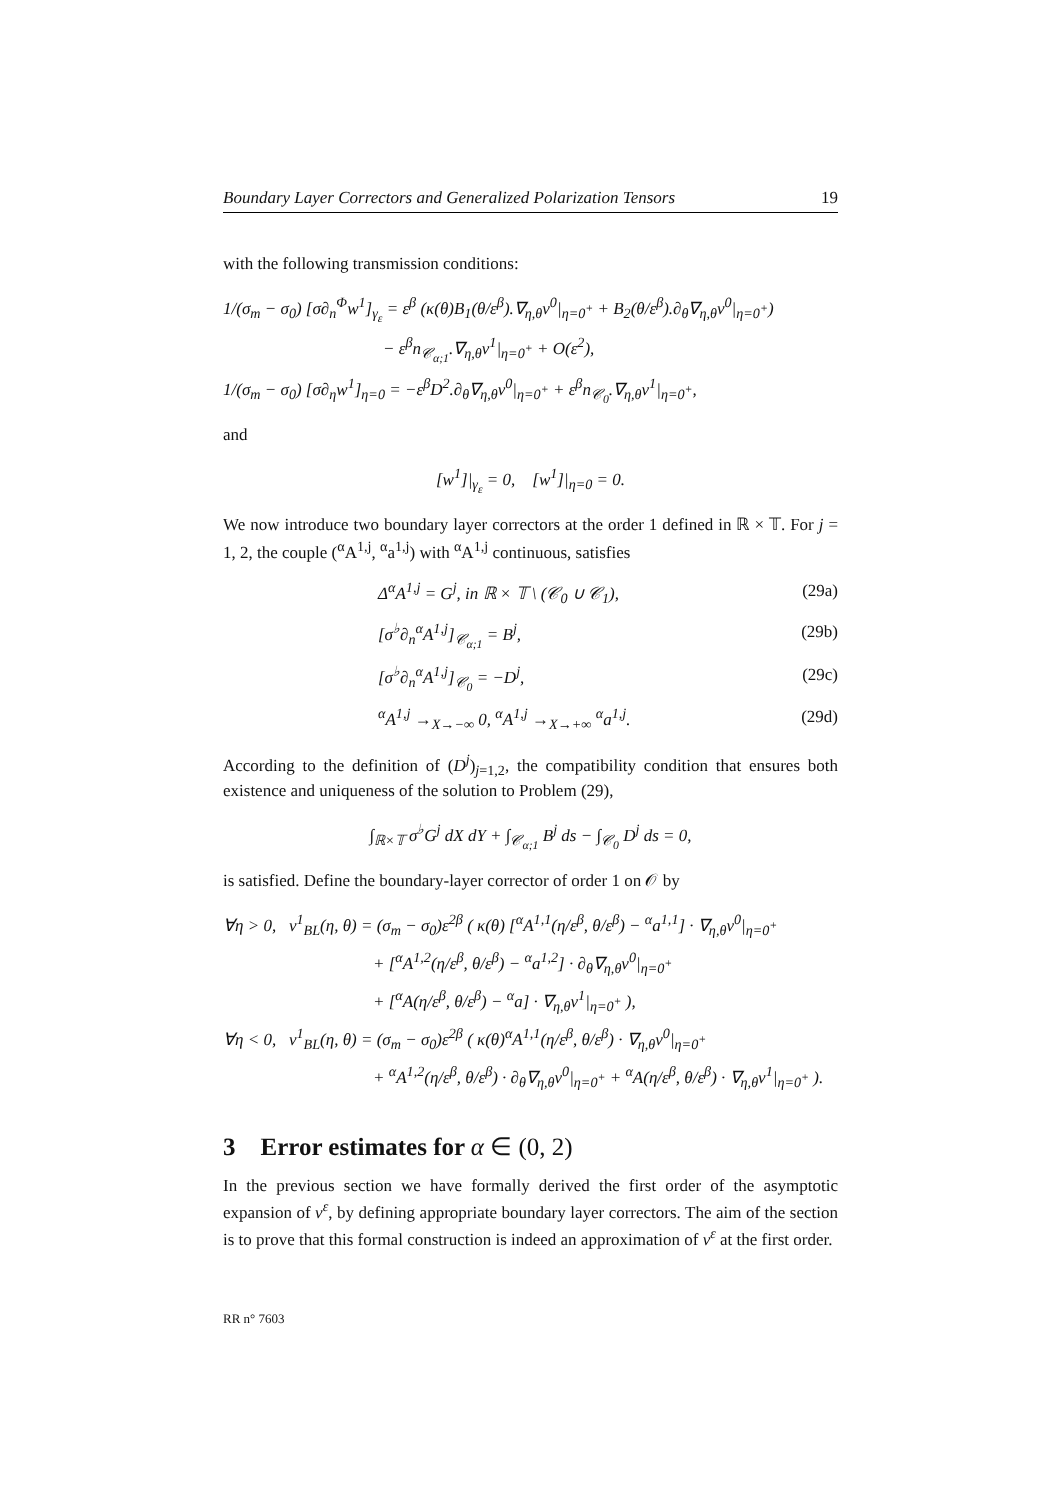Boundary Layer Correctors and Generalized Polarization Tensors 19
with the following transmission conditions:
1/(σ<sub>m</sub> − σ<sub>0</sub>) [σ∂<sub>n</sub><sup>Φ</sup>w<sup>1</sup>]<sub>γ<sub>ε</sub></sub> = ε<sup>β</sup> (κ(θ)B<sub>1</sub>(θ/ε<sup>β</sup>).∇<sub>η,θ</sub>v<sup>0</sup>|<sub>η=0<sup>+</sup></sub> + B<sub>2</sub>(θ/ε<sup>β</sup>).∂<sub>θ</sub>∇<sub>η,θ</sub>v<sup>0</sup>|<sub>η=0<sup>+</sup></sub>)
− ε<sup>β</sup>n<sub>𝒞<sub>α;1</sub></sub>.∇<sub>η,θ</sub>v<sup>1</sup>|<sub>η=0<sup>+</sup></sub> + O(ε<sup>2</sup>),
1/(σ<sub>m</sub> − σ<sub>0</sub>) [σ∂<sub>η</sub>w<sup>1</sup>]<sub>η=0</sub> = −ε<sup>β</sup>D<sup>2</sup>.∂<sub>θ</sub>∇<sub>η,θ</sub>v<sup>0</sup>|<sub>η=0<sup>+</sup></sub> + ε<sup>β</sup>n<sub>𝒞<sub>0</sub></sub>.∇<sub>η,θ</sub>v<sup>1</sup>|<sub>η=0<sup>+</sup></sub>,
and
[w<sup>1</sup>]|<sub>γ<sub>ε</sub></sub> = 0, [w<sup>1</sup>]|<sub>η=0</sub> = 0.
We now introduce two boundary layer correctors at the order 1 defined in ℝ × 𝕋. For j = 1, 2, the couple (<sup>α</sup>A<sup>1,j</sup>, <sup>α</sup>a<sup>1,j</sup>) with <sup>α</sup>A<sup>1,j</sup> continuous, satisfies
Δ<sup>α</sup>A<sup>1,j</sup> = G<sup>j</sup>, in ℝ × 𝕋 \ (𝒞<sub>0</sub> ∪ 𝒞<sub>1</sub>), (29a)
[σ<sup>♭</sup>∂<sub>n</sub><sup>α</sup>A<sup>1,j</sup>]<sub>𝒞<sub>α;1</sub></sub> = B<sup>j</sup>, (29b)
[σ<sup>♭</sup>∂<sub>n</sub><sup>α</sup>A<sup>1,j</sup>]<sub>𝒞<sub>0</sub></sub> = −D<sup>j</sup>, (29c)
<sup>α</sup>A<sup>1,j</sup> →<sub>X→−∞</sub> 0, <sup>α</sup>A<sup>1,j</sup> →<sub>X→+∞</sub> <sup>α</sup>a<sup>1,j</sup>. (29d)
According to the definition of (D<sup>j</sup>)<sub>j=1,2</sub>, the compatibility condition that ensures both existence and uniqueness of the solution to Problem (29),
∫<sub>ℝ×𝕋</sub> σ<sup>♭</sup>G<sup>j</sup> dX dY + ∫<sub>𝒞<sub>α;1</sub></sub> B<sup>j</sup> ds − ∫<sub>𝒞<sub>0</sub></sub> D<sup>j</sup> ds = 0,
is satisfied. Define the boundary-layer corrector of order 1 on 𝒪 by
∀η > 0, v<sup>1</sup><sub>BL</sub>(η, θ) = (σ<sub>m</sub> − σ<sub>0</sub>)ε<sup>2β</sup> ( κ(θ) [<sup>α</sup>A<sup>1,1</sup>(η/ε<sup>β</sup>, θ/ε<sup>β</sup>) − <sup>α</sup>a<sup>1,1</sup>] · ∇<sub>η,θ</sub>v<sup>0</sup>|<sub>η=0<sup>+</sup></sub>
+ [<sup>α</sup>A<sup>1,2</sup>(η/ε<sup>β</sup>, θ/ε<sup>β</sup>) − <sup>α</sup>a<sup>1,2</sup>] · ∂<sub>θ</sub>∇<sub>η,θ</sub>v<sup>0</sup>|<sub>η=0<sup>+</sup></sub>
+ [<sup>α</sup>A(η/ε<sup>β</sup>, θ/ε<sup>β</sup>) − <sup>α</sup>a] · ∇<sub>η,θ</sub>v<sup>1</sup>|<sub>η=0<sup>+</sup></sub> ),
∀η < 0, v<sup>1</sup><sub>BL</sub>(η, θ) = (σ<sub>m</sub> − σ<sub>0</sub>)ε<sup>2β</sup> ( κ(θ)<sup>α</sup>A<sup>1,1</sup>(η/ε<sup>β</sup>, θ/ε<sup>β</sup>) · ∇<sub>η,θ</sub>v<sup>0</sup>|<sub>η=0<sup>+</sup></sub>
+ <sup>α</sup>A<sup>1,2</sup>(η/ε<sup>β</sup>, θ/ε<sup>β</sup>) · ∂<sub>θ</sub>∇<sub>η,θ</sub>v<sup>0</sup>|<sub>η=0<sup>+</sup></sub> + <sup>α</sup>A(η/ε<sup>β</sup>, θ/ε<sup>β</sup>) · ∇<sub>η,θ</sub>v<sup>1</sup>|<sub>η=0<sup>+</sup></sub> ).
3 Error estimates for α ∈ (0, 2)
In the previous section we have formally derived the first order of the asymptotic expansion of v<sup>ε</sup>, by defining appropriate boundary layer correctors. The aim of the section is to prove that this formal construction is indeed an approximation of v<sup>ε</sup> at the first order.
RR n° 7603